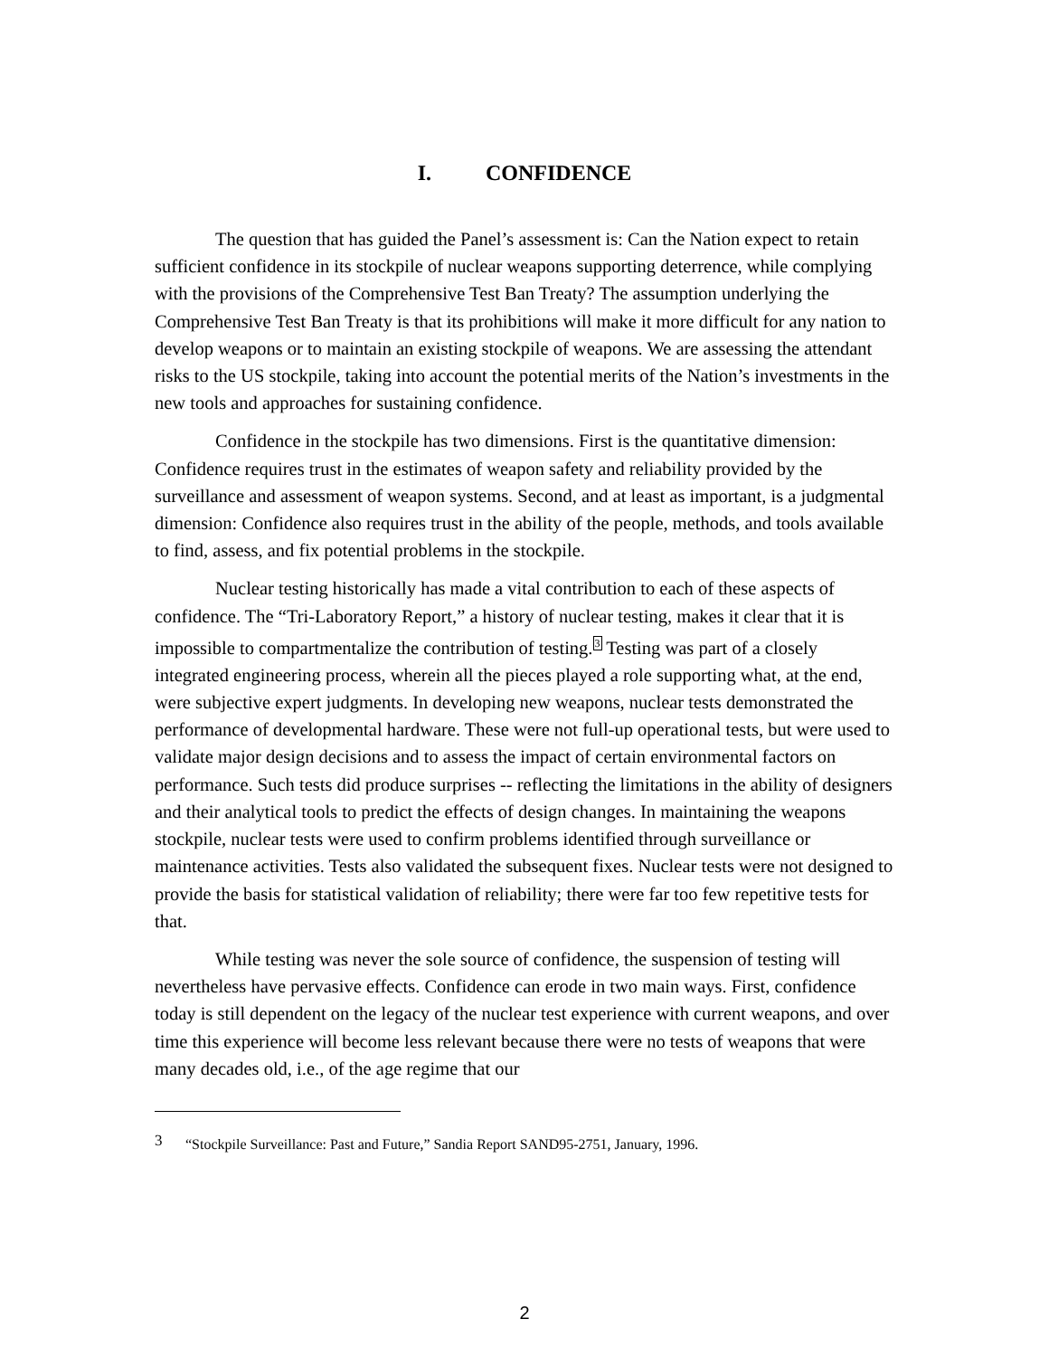I. CONFIDENCE
The question that has guided the Panel’s assessment is: Can the Nation expect to retain sufficient confidence in its stockpile of nuclear weapons supporting deterrence, while complying with the provisions of the Comprehensive Test Ban Treaty? The assumption underlying the Comprehensive Test Ban Treaty is that its prohibitions will make it more difficult for any nation to develop weapons or to maintain an existing stockpile of weapons. We are assessing the attendant risks to the US stockpile, taking into account the potential merits of the Nation’s investments in the new tools and approaches for sustaining confidence.
Confidence in the stockpile has two dimensions. First is the quantitative dimension: Confidence requires trust in the estimates of weapon safety and reliability provided by the surveillance and assessment of weapon systems. Second, and at least as important, is a judgmental dimension: Confidence also requires trust in the ability of the people, methods, and tools available to find, assess, and fix potential problems in the stockpile.
Nuclear testing historically has made a vital contribution to each of these aspects of confidence. The “Tri-Laboratory Report,” a history of nuclear testing, makes it clear that it is impossible to compartmentalize the contribution of testing.<sup>3</sup> Testing was part of a closely integrated engineering process, wherein all the pieces played a role supporting what, at the end, were subjective expert judgments. In developing new weapons, nuclear tests demonstrated the performance of developmental hardware. These were not full-up operational tests, but were used to validate major design decisions and to assess the impact of certain environmental factors on performance. Such tests did produce surprises -- reflecting the limitations in the ability of designers and their analytical tools to predict the effects of design changes. In maintaining the weapons stockpile, nuclear tests were used to confirm problems identified through surveillance or maintenance activities. Tests also validated the subsequent fixes. Nuclear tests were not designed to provide the basis for statistical validation of reliability; there were far too few repetitive tests for that.
While testing was never the sole source of confidence, the suspension of testing will nevertheless have pervasive effects. Confidence can erode in two main ways. First, confidence today is still dependent on the legacy of the nuclear test experience with current weapons, and over time this experience will become less relevant because there were no tests of weapons that were many decades old, i.e., of the age regime that our
3 “Stockpile Surveillance: Past and Future,” Sandia Report SAND95-2751, January, 1996.
2